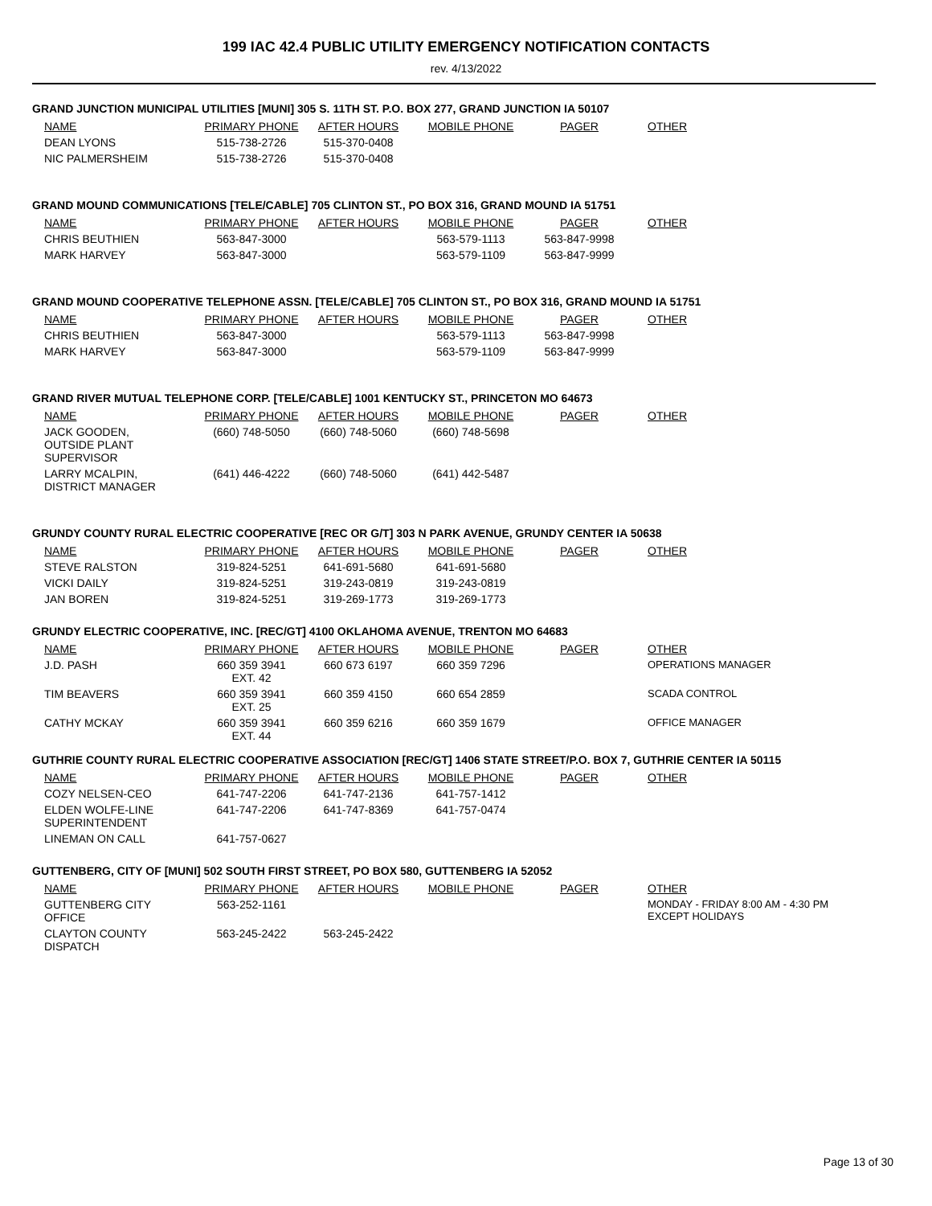199 IAC 42.4 PUBLIC UTILITY EMERGENCY NOTIFICATION CONTACTS
rev. 4/13/2022
GRAND JUNCTION MUNICIPAL UTILITIES [MUNI] 305 S. 11TH ST. P.O. BOX 277, GRAND JUNCTION IA 50107
| NAME | PRIMARY PHONE | AFTER HOURS | MOBILE PHONE | PAGER | OTHER |
| --- | --- | --- | --- | --- | --- |
| DEAN LYONS | 515-738-2726 | 515-370-0408 | | | |
| NIC PALMERSHEIM | 515-738-2726 | 515-370-0408 | | | |
GRAND MOUND COMMUNICATIONS [TELE/CABLE] 705 CLINTON ST., PO BOX 316, GRAND MOUND IA 51751
| NAME | PRIMARY PHONE | AFTER HOURS | MOBILE PHONE | PAGER | OTHER |
| --- | --- | --- | --- | --- | --- |
| CHRIS BEUTHIEN | 563-847-3000 | | 563-579-1113 | 563-847-9998 | |
| MARK HARVEY | 563-847-3000 | | 563-579-1109 | 563-847-9999 | |
GRAND MOUND COOPERATIVE TELEPHONE ASSN. [TELE/CABLE] 705 CLINTON ST., PO BOX 316, GRAND MOUND IA 51751
| NAME | PRIMARY PHONE | AFTER HOURS | MOBILE PHONE | PAGER | OTHER |
| --- | --- | --- | --- | --- | --- |
| CHRIS BEUTHIEN | 563-847-3000 | | 563-579-1113 | 563-847-9998 | |
| MARK HARVEY | 563-847-3000 | | 563-579-1109 | 563-847-9999 | |
GRAND RIVER MUTUAL TELEPHONE CORP. [TELE/CABLE] 1001 KENTUCKY ST., PRINCETON MO 64673
| NAME | PRIMARY PHONE | AFTER HOURS | MOBILE PHONE | PAGER | OTHER |
| --- | --- | --- | --- | --- | --- |
| JACK GOODEN, OUTSIDE PLANT SUPERVISOR | (660) 748-5050 | (660) 748-5060 | (660) 748-5698 | | |
| LARRY MCALPIN, DISTRICT MANAGER | (641) 446-4222 | (660) 748-5060 | (641) 442-5487 | | |
GRUNDY COUNTY RURAL ELECTRIC COOPERATIVE [REC OR G/T] 303 N PARK AVENUE, GRUNDY CENTER IA 50638
| NAME | PRIMARY PHONE | AFTER HOURS | MOBILE PHONE | PAGER | OTHER |
| --- | --- | --- | --- | --- | --- |
| STEVE RALSTON | 319-824-5251 | 641-691-5680 | 641-691-5680 | | |
| VICKI DAILY | 319-824-5251 | 319-243-0819 | 319-243-0819 | | |
| JAN BOREN | 319-824-5251 | 319-269-1773 | 319-269-1773 | | |
GRUNDY ELECTRIC COOPERATIVE, INC. [REC/GT] 4100 OKLAHOMA AVENUE, TRENTON MO 64683
| NAME | PRIMARY PHONE | AFTER HOURS | MOBILE PHONE | PAGER | OTHER |
| --- | --- | --- | --- | --- | --- |
| J.D. PASH | 660 359 3941 EXT. 42 | 660 673 6197 | 660 359 7296 | | OPERATIONS MANAGER |
| TIM BEAVERS | 660 359 3941 EXT. 25 | 660 359 4150 | 660 654 2859 | | SCADA CONTROL |
| CATHY MCKAY | 660 359 3941 EXT. 44 | 660 359 6216 | 660 359 1679 | | OFFICE MANAGER |
GUTHRIE COUNTY RURAL ELECTRIC COOPERATIVE ASSOCIATION [REC/GT] 1406 STATE STREET/P.O. BOX 7, GUTHRIE CENTER IA 50115
| NAME | PRIMARY PHONE | AFTER HOURS | MOBILE PHONE | PAGER | OTHER |
| --- | --- | --- | --- | --- | --- |
| COZY NELSEN-CEO | 641-747-2206 | 641-747-2136 | 641-757-1412 | | |
| ELDEN WOLFE-LINE SUPERINTENDENT | 641-747-2206 | 641-747-8369 | 641-757-0474 | | |
| LINEMAN ON CALL | 641-757-0627 | | | | |
GUTTENBERG, CITY OF [MUNI] 502 SOUTH FIRST STREET, PO BOX 580, GUTTENBERG IA 52052
| NAME | PRIMARY PHONE | AFTER HOURS | MOBILE PHONE | PAGER | OTHER |
| --- | --- | --- | --- | --- | --- |
| GUTTENBERG CITY OFFICE | 563-252-1161 | | | | MONDAY - FRIDAY 8:00 AM - 4:30 PM EXCEPT HOLIDAYS |
| CLAYTON COUNTY DISPATCH | 563-245-2422 | 563-245-2422 | | | |
Page 13 of 30